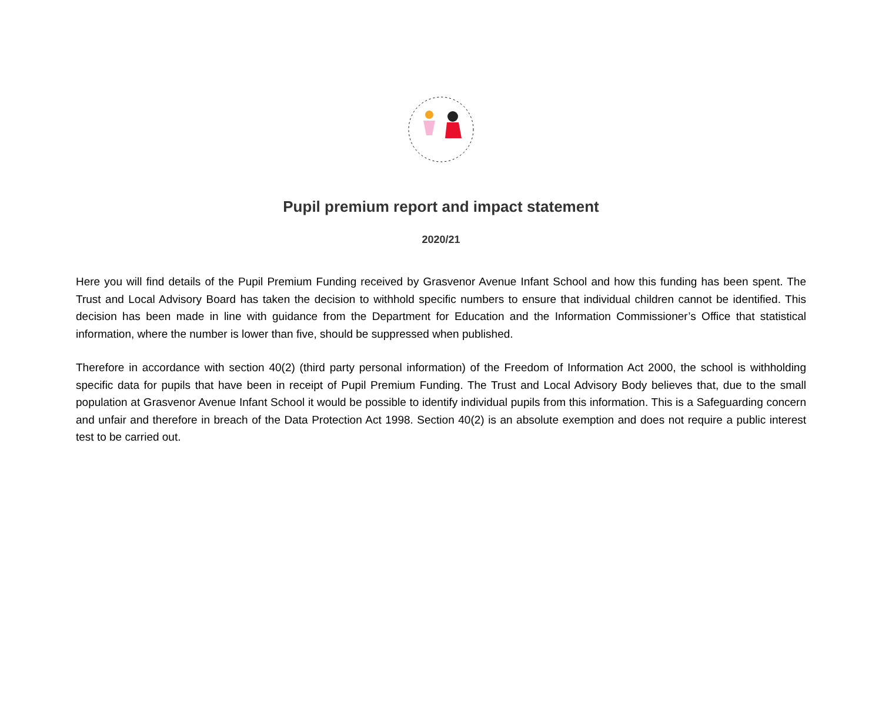Pupil premium report and impact statement
2020/21
Here you will find details of the Pupil Premium Funding received by Grasvenor Avenue Infant School and how this funding has been spent. The Trust and Local Advisory Board has taken the decision to withhold specific numbers to ensure that individual children cannot be identified. This decision has been made in line with guidance from the Department for Education and the Information Commissioner’s Office that statistical information, where the number is lower than five, should be suppressed when published.
Therefore in accordance with section 40(2) (third party personal information) of the Freedom of Information Act 2000, the school is withholding specific data for pupils that have been in receipt of Pupil Premium Funding. The Trust and Local Advisory Body believes that, due to the small population at Grasvenor Avenue Infant School it would be possible to identify individual pupils from this information. This is a Safeguarding concern and unfair and therefore in breach of the Data Protection Act 1998. Section 40(2) is an absolute exemption and does not require a public interest test to be carried out.